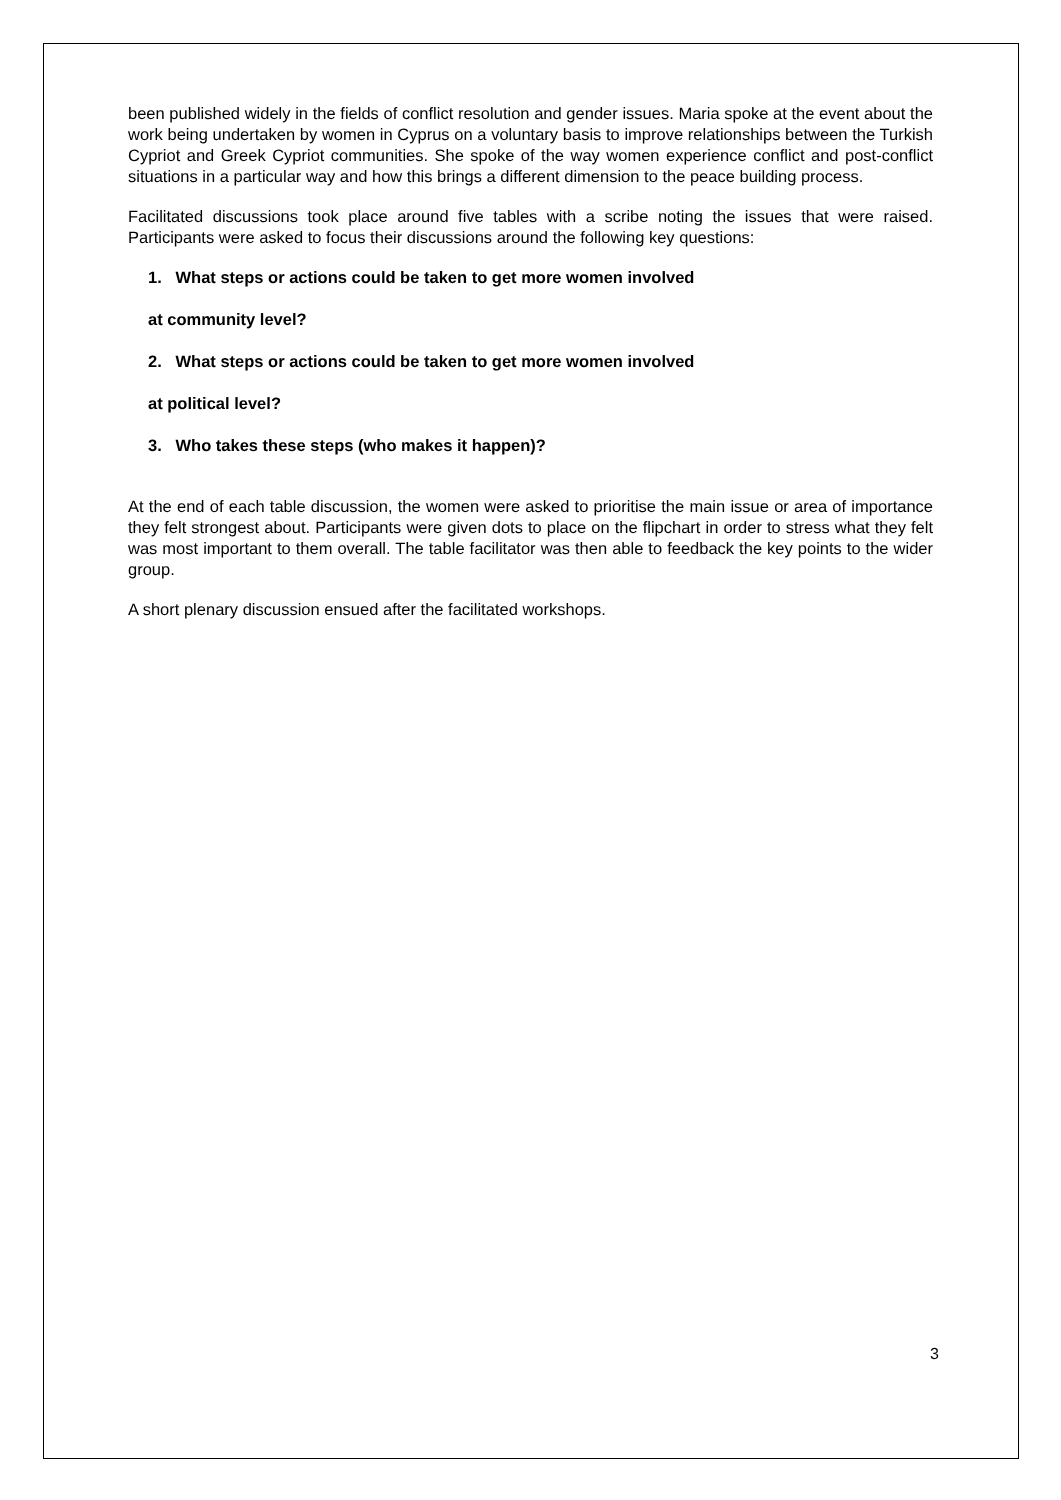been published widely in the fields of conflict resolution and gender issues. Maria spoke at the event about the work being undertaken by women in Cyprus on a voluntary basis to improve relationships between the Turkish Cypriot and Greek Cypriot communities. She spoke of the way women experience conflict and post-conflict situations in a particular way and how this brings a different dimension to the peace building process.
Facilitated discussions took place around five tables with a scribe noting the issues that were raised. Participants were asked to focus their discussions around the following key questions:
1. What steps or actions could be taken to get more women involved
at community level?
2. What steps or actions could be taken to get more women involved
at political level?
3. Who takes these steps (who makes it happen)?
At the end of each table discussion, the women were asked to prioritise the main issue or area of importance they felt strongest about. Participants were given dots to place on the flipchart in order to stress what they felt was most important to them overall. The table facilitator was then able to feedback the key points to the wider group.
A short plenary discussion ensued after the facilitated workshops.
3